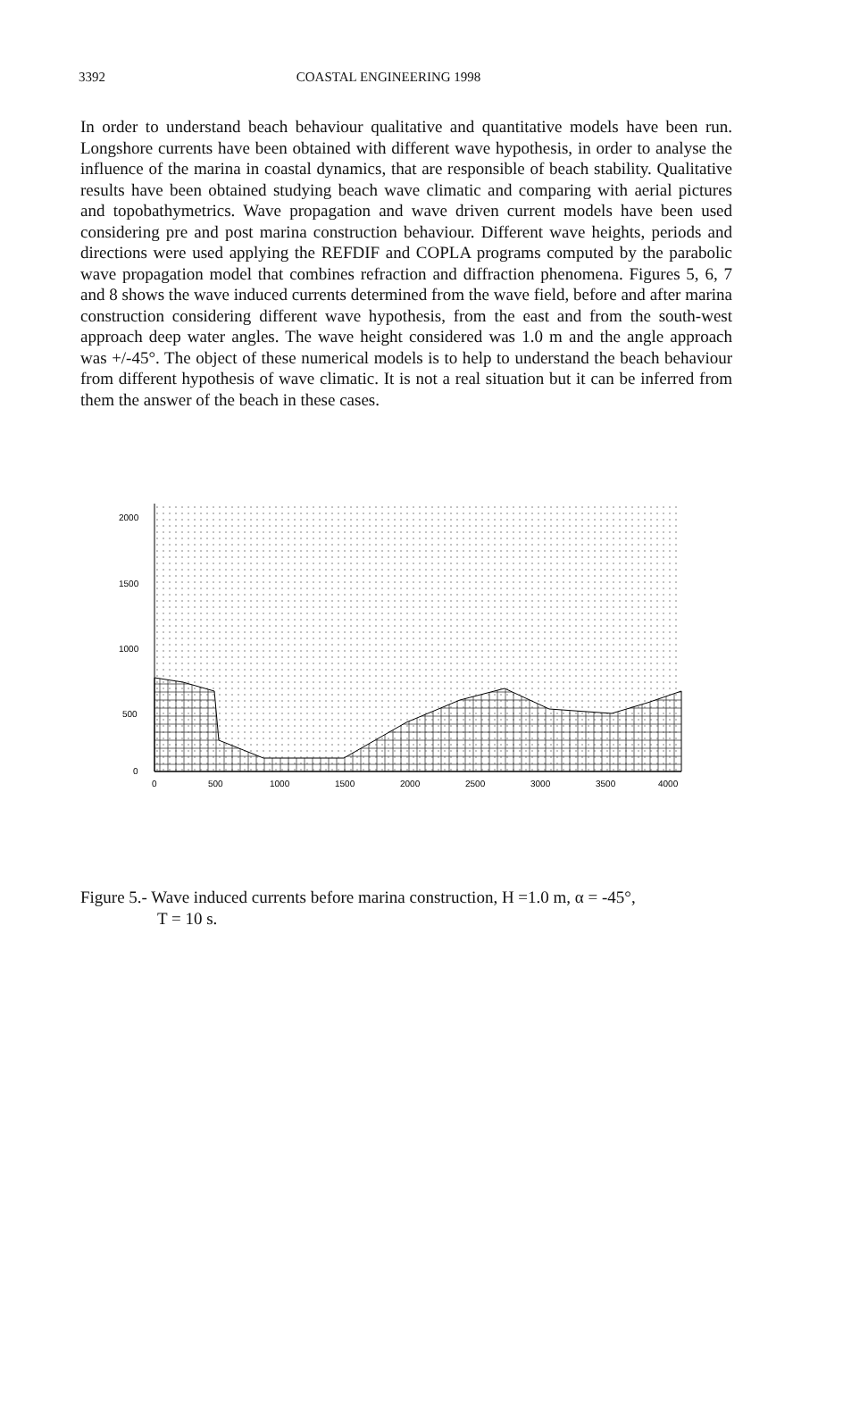3392 COASTAL ENGINEERING 1998
In order to understand beach behaviour qualitative and quantitative models have been run. Longshore currents have been obtained with different wave hypothesis, in order to analyse the influence of the marina in coastal dynamics, that are responsible of beach stability. Qualitative results have been obtained studying beach wave climatic and comparing with aerial pictures and topobathymetrics. Wave propagation and wave driven current models have been used considering pre and post marina construction behaviour. Different wave heights, periods and directions were used applying the REFDIF and COPLA programs computed by the parabolic wave propagation model that combines refraction and diffraction phenomena. Figures 5, 6, 7 and 8 shows the wave induced currents determined from the wave field, before and after marina construction considering different wave hypothesis, from the east and from the south-west approach deep water angles. The wave height considered was 1.0 m and the angle approach was +/-45°. The object of these numerical models is to help to understand the beach behaviour from different hypothesis of wave climatic. It is not a real situation but it can be inferred from them the answer of the beach in these cases.
2000
1500
1000
500
0
0
500
1000
1500
2000
2500
3000
3500
4000
Figure 5.- Wave induced currents before marina construction, H =1.0 m, α = -45°,
T = 10 s.